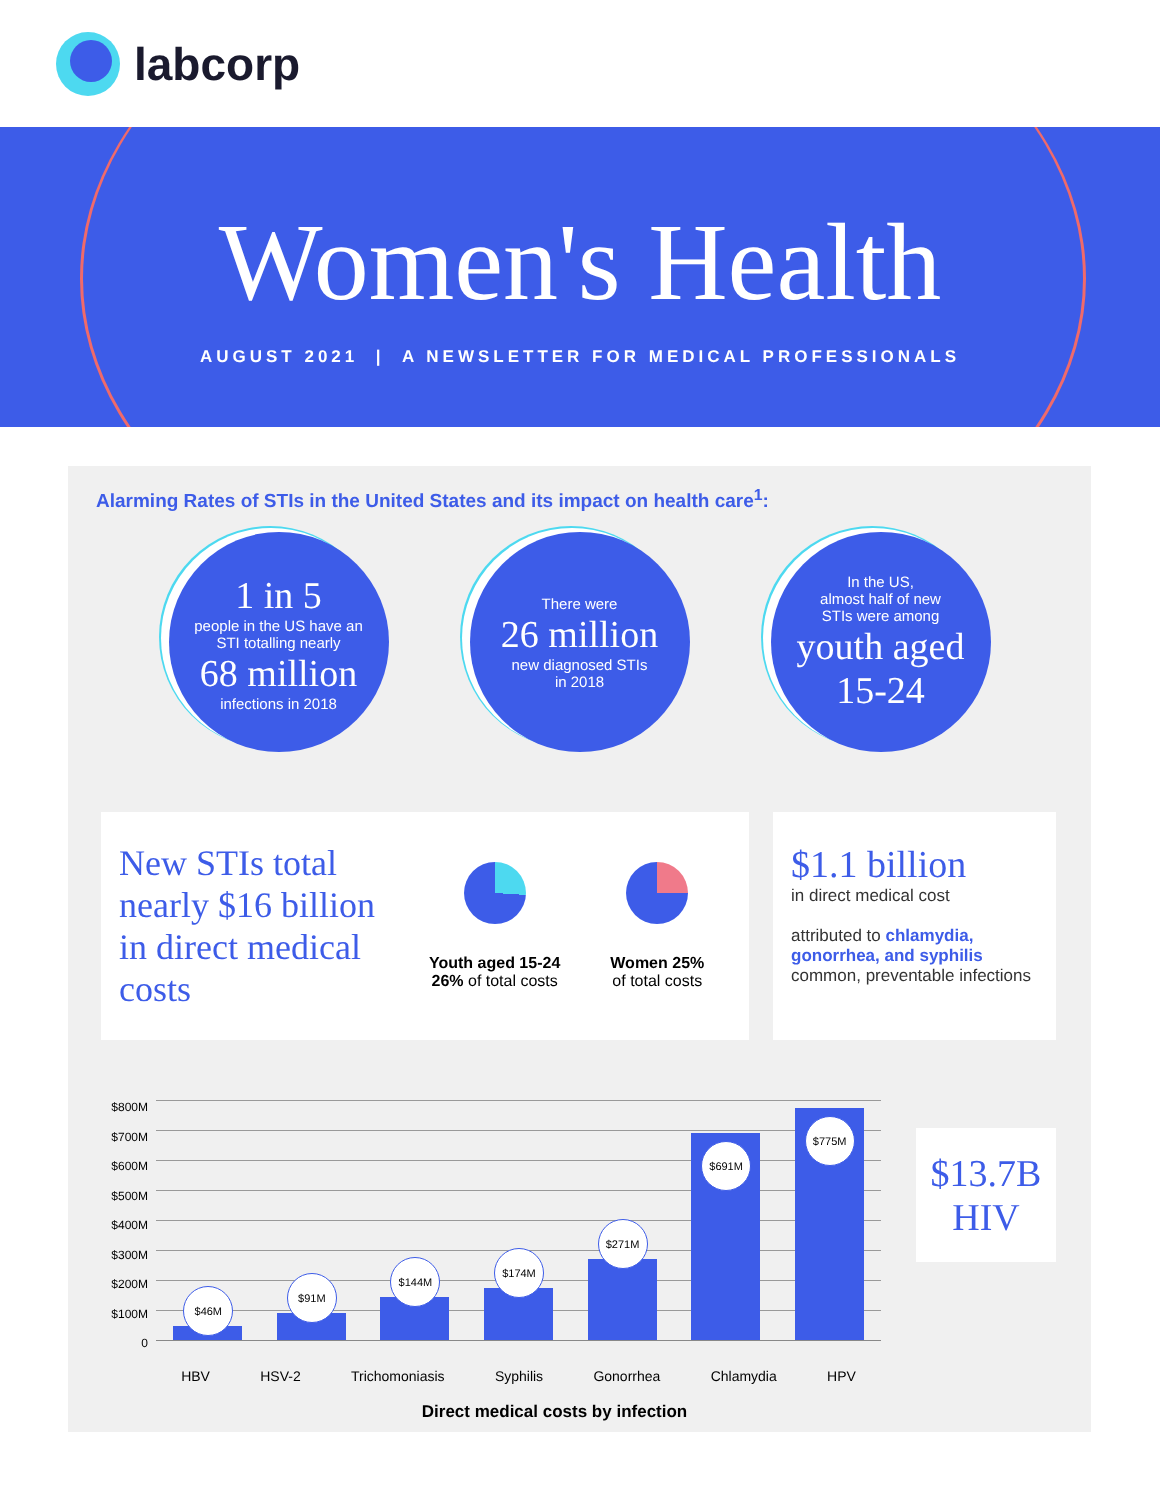labcorp
Women's Health
AUGUST 2021 | A NEWSLETTER FOR MEDICAL PROFESSIONALS
Alarming Rates of STIs in the United States and its impact on health care<sup>1</sup>:
1 in 5
people in the US have an
STI totalling nearly
68 million
infections in 2018
There were
26 million
new diagnosed STIs
in 2018
In the US,
almost half of new
STIs were among
youth aged
15-24
New STIs total nearly $16 billion in direct medical costs
Youth aged 15-24
26% of total costs
Women 25%
of total costs
$1.1 billion
in direct medical cost
attributed to chlamydia, gonorrhea, and syphilis common, preventable infections
$800M
$700M
$600M
$500M
$400M
$300M
$200M
$100M
0
$46M
$91M
$144M
$174M
$271M
$691M
$775M
HBV HSV-2 Trichomoniasis Syphilis Gonorrhea Chlamydia HPV
Direct medical costs by infection
$13.7B
HIV